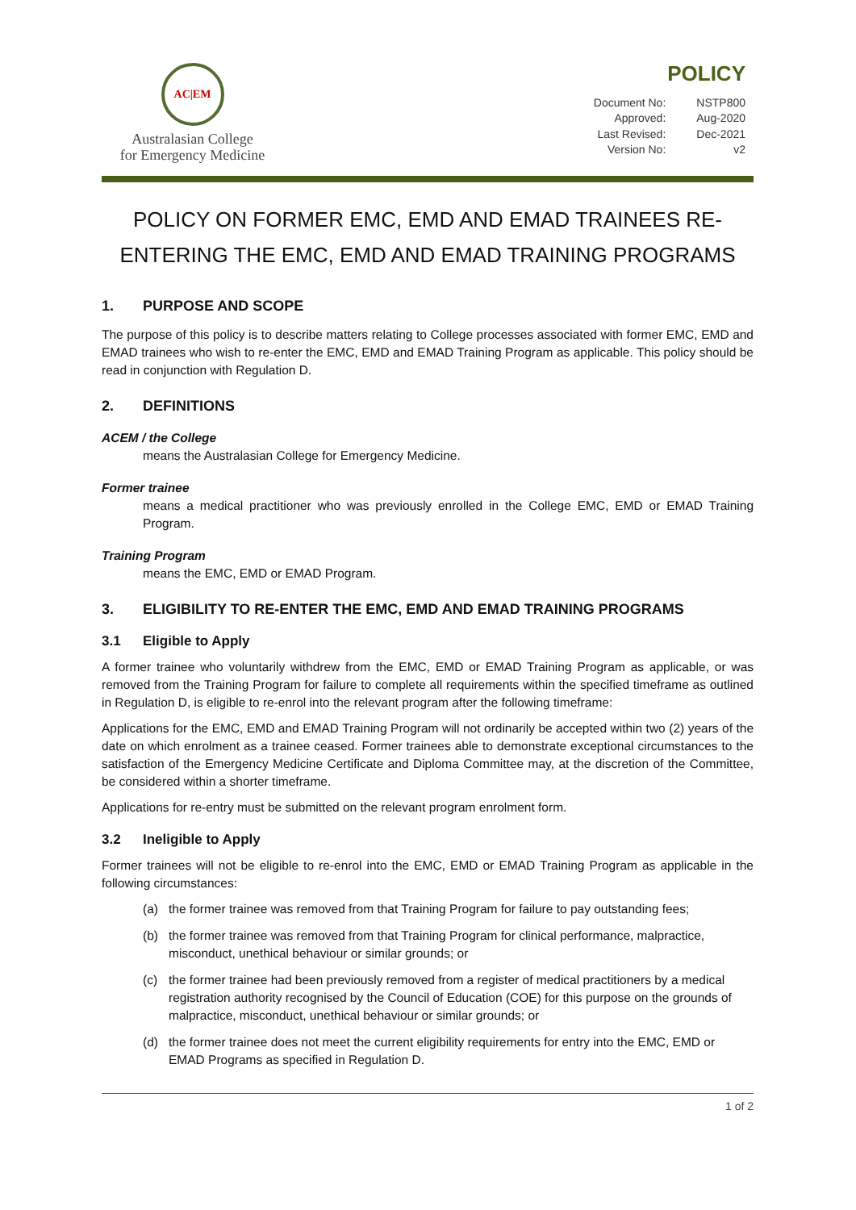AC|EM
Australasian College
for Emergency Medicine
POLICY
| Document No: | NSTP800 |
| Approved: | Aug-2020 |
| Last Revised: | Dec-2021 |
| Version No: | v2 |
POLICY ON FORMER EMC, EMD AND EMAD TRAINEES RE-ENTERING THE EMC, EMD AND EMAD TRAINING PROGRAMS
1. PURPOSE AND SCOPE
The purpose of this policy is to describe matters relating to College processes associated with former EMC, EMD and EMAD trainees who wish to re-enter the EMC, EMD and EMAD Training Program as applicable. This policy should be read in conjunction with Regulation D.
2. DEFINITIONS
ACEM / the College
means the Australasian College for Emergency Medicine.
Former trainee
means a medical practitioner who was previously enrolled in the College EMC, EMD or EMAD Training Program.
Training Program
means the EMC, EMD or EMAD Program.
3. ELIGIBILITY TO RE-ENTER THE EMC, EMD AND EMAD TRAINING PROGRAMS
3.1 Eligible to Apply
A former trainee who voluntarily withdrew from the EMC, EMD or EMAD Training Program as applicable, or was removed from the Training Program for failure to complete all requirements within the specified timeframe as outlined in Regulation D, is eligible to re-enrol into the relevant program after the following timeframe:
Applications for the EMC, EMD and EMAD Training Program will not ordinarily be accepted within two (2) years of the date on which enrolment as a trainee ceased. Former trainees able to demonstrate exceptional circumstances to the satisfaction of the Emergency Medicine Certificate and Diploma Committee may, at the discretion of the Committee, be considered within a shorter timeframe.
Applications for re-entry must be submitted on the relevant program enrolment form.
3.2 Ineligible to Apply
Former trainees will not be eligible to re-enrol into the EMC, EMD or EMAD Training Program as applicable in the following circumstances:
(a) the former trainee was removed from that Training Program for failure to pay outstanding fees;
(b) the former trainee was removed from that Training Program for clinical performance, malpractice, misconduct, unethical behaviour or similar grounds; or
(c) the former trainee had been previously removed from a register of medical practitioners by a medical registration authority recognised by the Council of Education (COE) for this purpose on the grounds of malpractice, misconduct, unethical behaviour or similar grounds; or
(d) the former trainee does not meet the current eligibility requirements for entry into the EMC, EMD or EMAD Programs as specified in Regulation D.
1 of 2